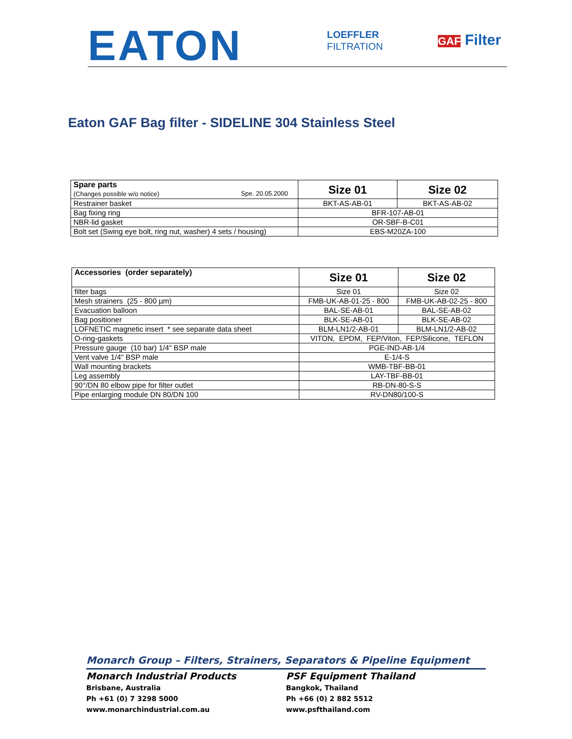EATON
LOEFFLER
FILTRATION
GAF Filter
Eaton GAF Bag filter - SIDELINE 304 Stainless Steel
| Spare parts (Changes possible w/o notice) Spe. 20.05.2000 | Size 01 | Size 02 |
| Restrainer basket | BKT-AS-AB-01 | BKT-AS-AB-02 |
| Bag fixing ring | BFR-107-AB-01 | |
| NBR-lid gasket | OR-SBF-B-C01 | |
| Bolt set (Swing eye bolt, ring nut, washer) 4 sets / housing) | EBS-M20ZA-100 | |
| Accessories (order separately) | Size 01 | Size 02 |
| filter bags | Size 01 | Size 02 |
| Mesh strainers (25 - 800 µm) | FMB-UK-AB-01-25 - 800 | FMB-UK-AB-02-25 - 800 |
| Evacuation balloon | BAL-SE-AB-01 | BAL-SE-AB-02 |
| Bag positioner | BLK-SE-AB-01 | BLK-SE-AB-02 |
| LOFNETIC magnetic insert * see separate data sheet | BLM-LN1/2-AB-01 | BLM-LN1/2-AB-02 |
| O-ring-gaskets | VITON, EPDM, FEP/Viton, FEP/Silicone, TEFLON | |
| Pressure gauge (10 bar) 1/4" BSP male | PGE-IND-AB-1/4 | |
| Vent valve 1/4" BSP male | E-1/4-S | |
| Wall mounting brackets | WMB-TBF-BB-01 | |
| Leg assembly | LAY-TBF-BB-01 | |
| 90°/DN 80 elbow pipe for filter outlet | RB-DN-80-S-S | |
| Pipe enlarging module DN 80/DN 100 | RV-DN80/100-S | |
Monarch Group – Filters, Strainers, Separators & Pipeline Equipment
Monarch Industrial Products
Brisbane, Australia
Ph +61 (0) 7 3298 5000
www.monarchindustrial.com.au
PSF Equipment Thailand
Bangkok, Thailand
Ph +66 (0) 2 882 5512
www.psfthailand.com